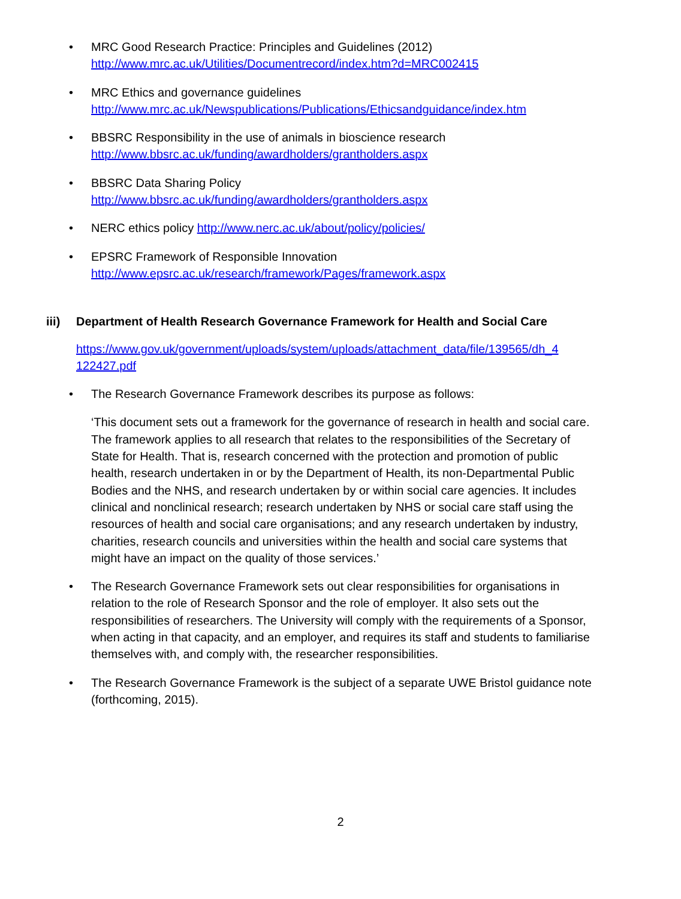• MRC Good Research Practice: Principles and Guidelines (2012)
http://www.mrc.ac.uk/Utilities/Documentrecord/index.htm?d=MRC002415
• MRC Ethics and governance guidelines
http://www.mrc.ac.uk/Newspublications/Publications/Ethicsandguidance/index.htm
• BBSRC Responsibility in the use of animals in bioscience research
http://www.bbsrc.ac.uk/funding/awardholders/grantholders.aspx
• BBSRC Data Sharing Policy
http://www.bbsrc.ac.uk/funding/awardholders/grantholders.aspx
• NERC ethics policy http://www.nerc.ac.uk/about/policy/policies/
• EPSRC Framework of Responsible Innovation
http://www.epsrc.ac.uk/research/framework/Pages/framework.aspx
iii) Department of Health Research Governance Framework for Health and Social Care
https://www.gov.uk/government/uploads/system/uploads/attachment_data/file/139565/dh_4 122427.pdf
• The Research Governance Framework describes its purpose as follows:
‘This document sets out a framework for the governance of research in health and social care. The framework applies to all research that relates to the responsibilities of the Secretary of State for Health. That is, research concerned with the protection and promotion of public health, research undertaken in or by the Department of Health, its non-Departmental Public Bodies and the NHS, and research undertaken by or within social care agencies. It includes clinical and nonclinical research; research undertaken by NHS or social care staff using the resources of health and social care organisations; and any research undertaken by industry, charities, research councils and universities within the health and social care systems that might have an impact on the quality of those services.’
• The Research Governance Framework sets out clear responsibilities for organisations in relation to the role of Research Sponsor and the role of employer. It also sets out the responsibilities of researchers. The University will comply with the requirements of a Sponsor, when acting in that capacity, and an employer, and requires its staff and students to familiarise themselves with, and comply with, the researcher responsibilities.
• The Research Governance Framework is the subject of a separate UWE Bristol guidance note (forthcoming, 2015).
2